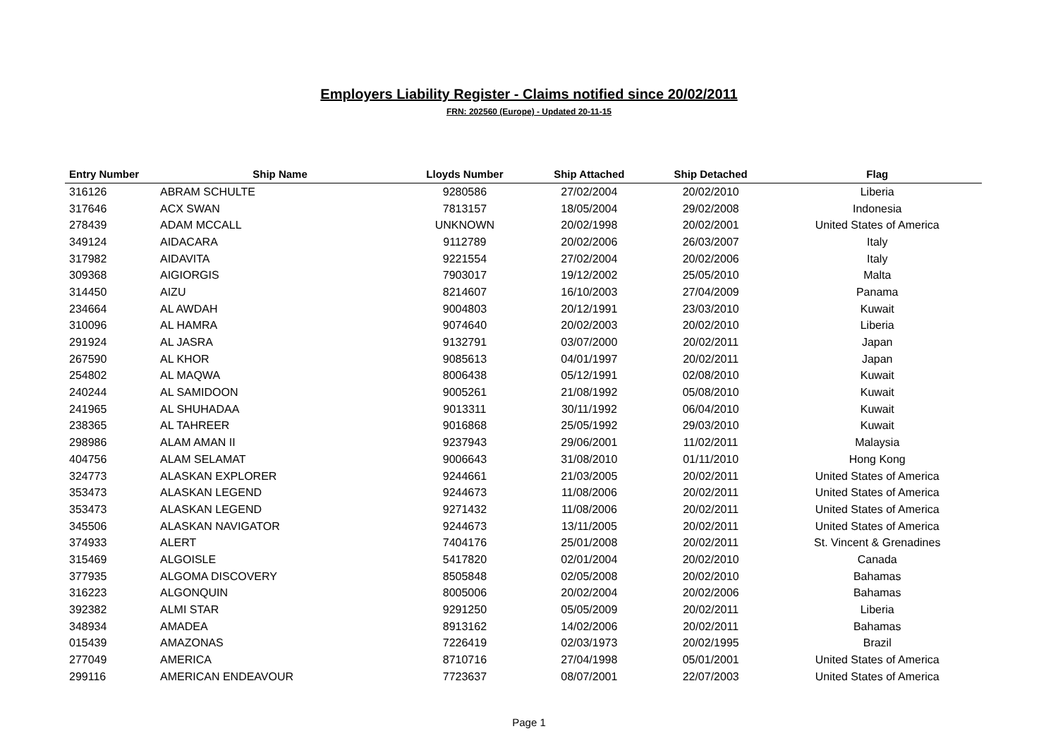Employers Liability Register - Claims notified since 20/02/2011
FRN: 202560 (Europe) - Updated 20-11-15
| Entry Number | Ship Name | Lloyds Number | Ship Attached | Ship Detached | Flag |
| --- | --- | --- | --- | --- | --- |
| 316126 | ABRAM SCHULTE | 9280586 | 27/02/2004 | 20/02/2010 | Liberia |
| 317646 | ACX SWAN | 7813157 | 18/05/2004 | 29/02/2008 | Indonesia |
| 278439 | ADAM MCCALL | UNKNOWN | 20/02/1998 | 20/02/2001 | United States of America |
| 349124 | AIDACARA | 9112789 | 20/02/2006 | 26/03/2007 | Italy |
| 317982 | AIDAVITA | 9221554 | 27/02/2004 | 20/02/2006 | Italy |
| 309368 | AIGIORGIS | 7903017 | 19/12/2002 | 25/05/2010 | Malta |
| 314450 | AIZU | 8214607 | 16/10/2003 | 27/04/2009 | Panama |
| 234664 | AL AWDAH | 9004803 | 20/12/1991 | 23/03/2010 | Kuwait |
| 310096 | AL HAMRA | 9074640 | 20/02/2003 | 20/02/2010 | Liberia |
| 291924 | AL JASRA | 9132791 | 03/07/2000 | 20/02/2011 | Japan |
| 267590 | AL KHOR | 9085613 | 04/01/1997 | 20/02/2011 | Japan |
| 254802 | AL MAQWA | 8006438 | 05/12/1991 | 02/08/2010 | Kuwait |
| 240244 | AL SAMIDOON | 9005261 | 21/08/1992 | 05/08/2010 | Kuwait |
| 241965 | AL SHUHADAA | 9013311 | 30/11/1992 | 06/04/2010 | Kuwait |
| 238365 | AL TAHREER | 9016868 | 25/05/1992 | 29/03/2010 | Kuwait |
| 298986 | ALAM AMAN II | 9237943 | 29/06/2001 | 11/02/2011 | Malaysia |
| 404756 | ALAM SELAMAT | 9006643 | 31/08/2010 | 01/11/2010 | Hong Kong |
| 324773 | ALASKAN EXPLORER | 9244661 | 21/03/2005 | 20/02/2011 | United States of America |
| 353473 | ALASKAN LEGEND | 9244673 | 11/08/2006 | 20/02/2011 | United States of America |
| 353473 | ALASKAN LEGEND | 9271432 | 11/08/2006 | 20/02/2011 | United States of America |
| 345506 | ALASKAN NAVIGATOR | 9244673 | 13/11/2005 | 20/02/2011 | United States of America |
| 374933 | ALERT | 7404176 | 25/01/2008 | 20/02/2011 | St. Vincent & Grenadines |
| 315469 | ALGOISLE | 5417820 | 02/01/2004 | 20/02/2010 | Canada |
| 377935 | ALGOMA DISCOVERY | 8505848 | 02/05/2008 | 20/02/2010 | Bahamas |
| 316223 | ALGONQUIN | 8005006 | 20/02/2004 | 20/02/2006 | Bahamas |
| 392382 | ALMI STAR | 9291250 | 05/05/2009 | 20/02/2011 | Liberia |
| 348934 | AMADEA | 8913162 | 14/02/2006 | 20/02/2011 | Bahamas |
| 015439 | AMAZONAS | 7226419 | 02/03/1973 | 20/02/1995 | Brazil |
| 277049 | AMERICA | 8710716 | 27/04/1998 | 05/01/2001 | United States of America |
| 299116 | AMERICAN ENDEAVOUR | 7723637 | 08/07/2001 | 22/07/2003 | United States of America |
Page 1